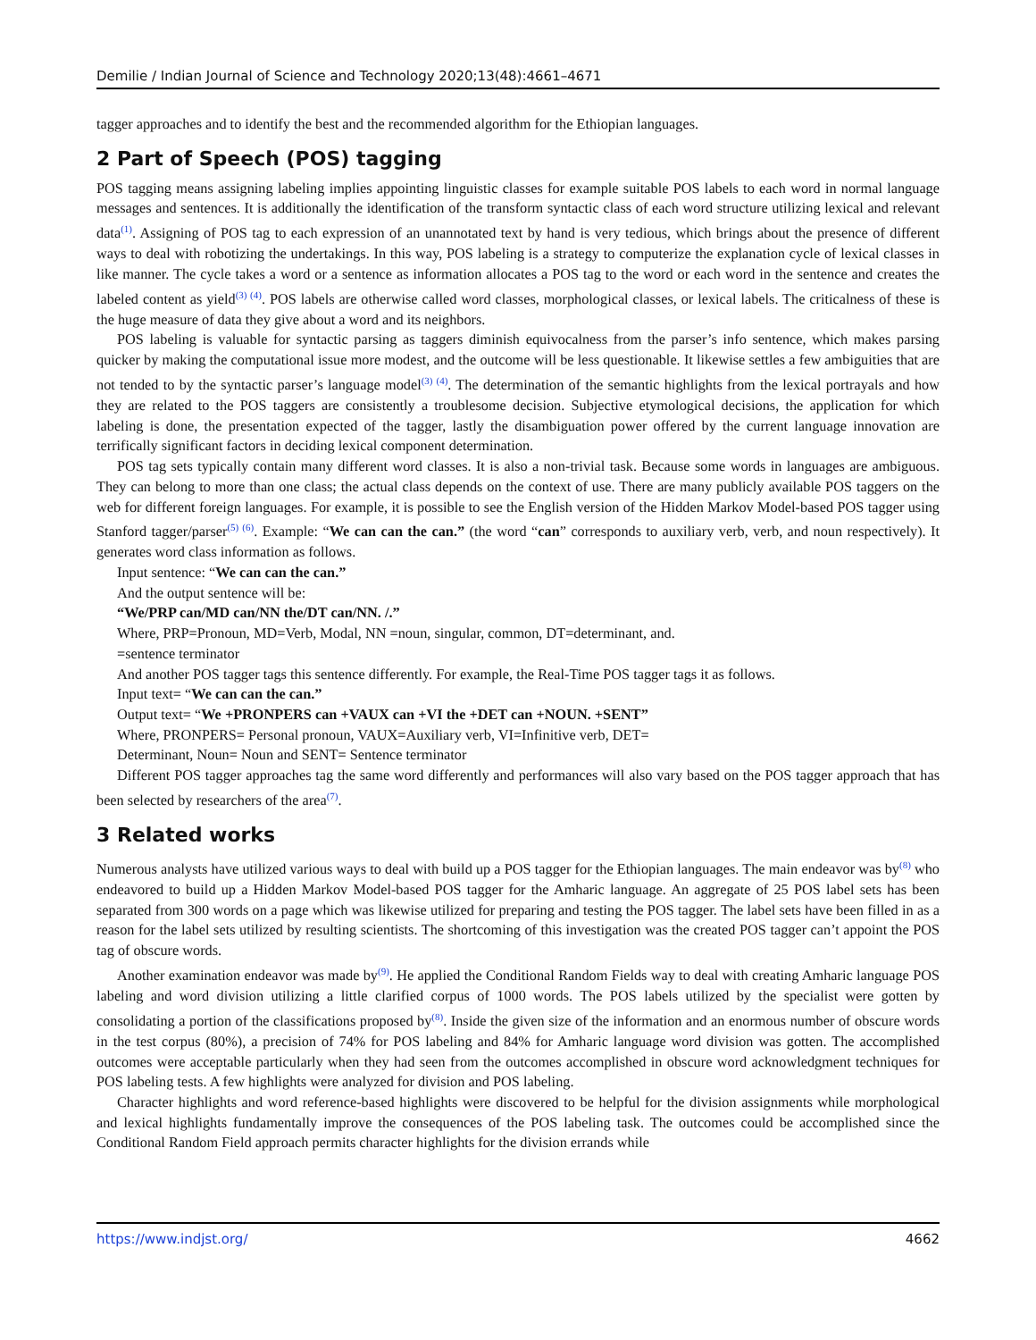Demilie / Indian Journal of Science and Technology 2020;13(48):4661–4671
tagger approaches and to identify the best and the recommended algorithm for the Ethiopian languages.
2 Part of Speech (POS) tagging
POS tagging means assigning labeling implies appointing linguistic classes for example suitable POS labels to each word in normal language messages and sentences. It is additionally the identification of the transform syntactic class of each word structure utilizing lexical and relevant data<sup>(1)</sup>. Assigning of POS tag to each expression of an unannotated text by hand is very tedious, which brings about the presence of different ways to deal with robotizing the undertakings. In this way, POS labeling is a strategy to computerize the explanation cycle of lexical classes in like manner. The cycle takes a word or a sentence as information allocates a POS tag to the word or each word in the sentence and creates the labeled content as yield<sup>(3) (4)</sup>. POS labels are otherwise called word classes, morphological classes, or lexical labels. The criticalness of these is the huge measure of data they give about a word and its neighbors.
POS labeling is valuable for syntactic parsing as taggers diminish equivocalness from the parser’s info sentence, which makes parsing quicker by making the computational issue more modest, and the outcome will be less questionable. It likewise settles a few ambiguities that are not tended to by the syntactic parser’s language model<sup>(3) (4)</sup>. The determination of the semantic highlights from the lexical portrayals and how they are related to the POS taggers are consistently a troublesome decision. Subjective etymological decisions, the application for which labeling is done, the presentation expected of the tagger, lastly the disambiguation power offered by the current language innovation are terrifically significant factors in deciding lexical component determination.
POS tag sets typically contain many different word classes. It is also a non-trivial task. Because some words in languages are ambiguous. They can belong to more than one class; the actual class depends on the context of use. There are many publicly available POS taggers on the web for different foreign languages. For example, it is possible to see the English version of the Hidden Markov Model-based POS tagger using Stanford tagger/parser<sup>(5) (6)</sup>. Example: “We can can the can.” (the word “can” corresponds to auxiliary verb, verb, and noun respectively). It generates word class information as follows.
Input sentence: “We can can the can.”
And the output sentence will be:
“We/PRP can/MD can/NN the/DT can/NN. /.”
Where, PRP=Pronoun, MD=Verb, Modal, NN =noun, singular, common, DT=determinant, and.
=sentence terminator
And another POS tagger tags this sentence differently. For example, the Real-Time POS tagger tags it as follows.
Input text= “We can can the can.”
Output text= “We +PRONPERS can +VAUX can +VI the +DET can +NOUN. +SENT”
Where, PRONPERS= Personal pronoun, VAUX=Auxiliary verb, VI=Infinitive verb, DET=
Determinant, Noun= Noun and SENT= Sentence terminator
Different POS tagger approaches tag the same word differently and performances will also vary based on the POS tagger approach that has been selected by researchers of the area<sup>(7)</sup>.
3 Related works
Numerous analysts have utilized various ways to deal with build up a POS tagger for the Ethiopian languages. The main endeavor was by<sup>(8)</sup> who endeavored to build up a Hidden Markov Model-based POS tagger for the Amharic language. An aggregate of 25 POS label sets has been separated from 300 words on a page which was likewise utilized for preparing and testing the POS tagger. The label sets have been filled in as a reason for the label sets utilized by resulting scientists. The shortcoming of this investigation was the created POS tagger can’t appoint the POS tag of obscure words.
Another examination endeavor was made by<sup>(9)</sup>. He applied the Conditional Random Fields way to deal with creating Amharic language POS labeling and word division utilizing a little clarified corpus of 1000 words. The POS labels utilized by the specialist were gotten by consolidating a portion of the classifications proposed by<sup>(8)</sup>. Inside the given size of the information and an enormous number of obscure words in the test corpus (80%), a precision of 74% for POS labeling and 84% for Amharic language word division was gotten. The accomplished outcomes were acceptable particularly when they had seen from the outcomes accomplished in obscure word acknowledgment techniques for POS labeling tests. A few highlights were analyzed for division and POS labeling.
Character highlights and word reference-based highlights were discovered to be helpful for the division assignments while morphological and lexical highlights fundamentally improve the consequences of the POS labeling task. The outcomes could be accomplished since the Conditional Random Field approach permits character highlights for the division errands while
https://www.indjst.org/ 4662